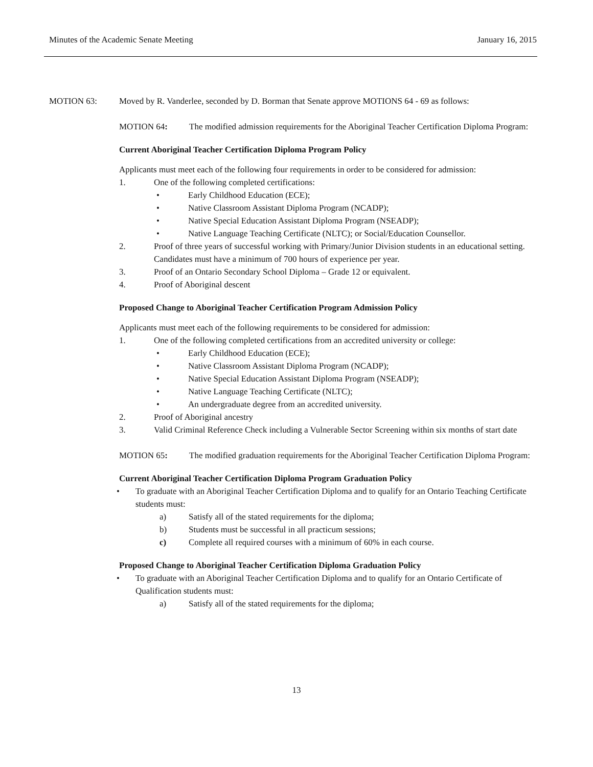Minutes of the Academic Senate Meeting January 16, 2015
MOTION 63: Moved by R. Vanderlee, seconded by D. Borman that Senate approve MOTIONS 64 - 69 as follows:
MOTION 64: The modified admission requirements for the Aboriginal Teacher Certification Diploma Program:
Current Aboriginal Teacher Certification Diploma Program Policy
Applicants must meet each of the following four requirements in order to be considered for admission:
1. One of the following completed certifications:
• Early Childhood Education (ECE);
• Native Classroom Assistant Diploma Program (NCADP);
• Native Special Education Assistant Diploma Program (NSEADP);
• Native Language Teaching Certificate (NLTC); or Social/Education Counsellor.
2. Proof of three years of successful working with Primary/Junior Division students in an educational setting. Candidates must have a minimum of 700 hours of experience per year.
3. Proof of an Ontario Secondary School Diploma – Grade 12 or equivalent.
4. Proof of Aboriginal descent
Proposed Change to Aboriginal Teacher Certification Program Admission Policy
Applicants must meet each of the following requirements to be considered for admission:
1. One of the following completed certifications from an accredited university or college:
• Early Childhood Education (ECE);
• Native Classroom Assistant Diploma Program (NCADP);
• Native Special Education Assistant Diploma Program (NSEADP);
• Native Language Teaching Certificate (NLTC);
• An undergraduate degree from an accredited university.
2. Proof of Aboriginal ancestry
3. Valid Criminal Reference Check including a Vulnerable Sector Screening within six months of start date
MOTION 65: The modified graduation requirements for the Aboriginal Teacher Certification Diploma Program:
Current Aboriginal Teacher Certification Diploma Program Graduation Policy
• To graduate with an Aboriginal Teacher Certification Diploma and to qualify for an Ontario Teaching Certificate students must:
a) Satisfy all of the stated requirements for the diploma;
b) Students must be successful in all practicum sessions;
c) Complete all required courses with a minimum of 60% in each course.
Proposed Change to Aboriginal Teacher Certification Diploma Graduation Policy
• To graduate with an Aboriginal Teacher Certification Diploma and to qualify for an Ontario Certificate of Qualification students must:
a) Satisfy all of the stated requirements for the diploma;
13